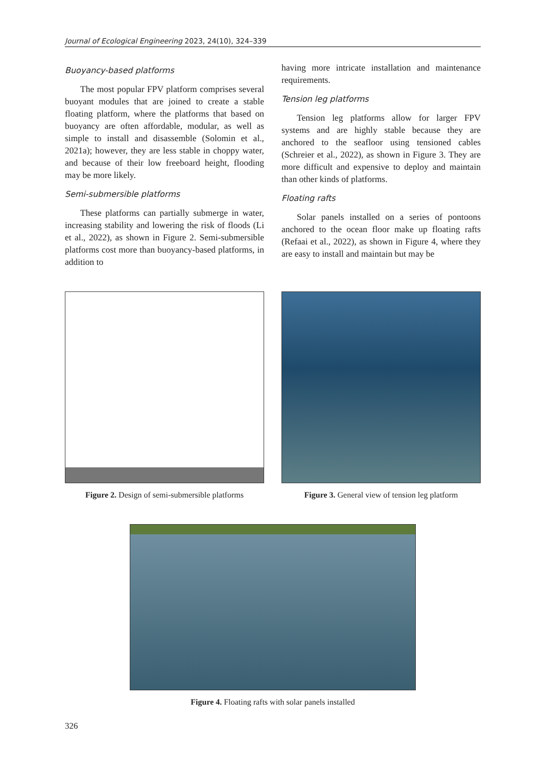Journal of Ecological Engineering 2023, 24(10), 324–339
Buoyancy-based platforms
The most popular FPV platform comprises several buoyant modules that are joined to create a stable floating platform, where the platforms that based on buoyancy are often affordable, modular, as well as simple to install and disassemble (Solomin et al., 2021a); however, they are less stable in choppy water, and because of their low freeboard height, flooding may be more likely.
Semi-submersible platforms
These platforms can partially submerge in water, increasing stability and lowering the risk of floods (Li et al., 2022), as shown in Figure 2. Semi-submersible platforms cost more than buoyancy-based platforms, in addition to
having more intricate installation and maintenance requirements.
Tension leg platforms
Tension leg platforms allow for larger FPV systems and are highly stable because they are anchored to the seafloor using tensioned cables (Schreier et al., 2022), as shown in Figure 3. They are more difficult and expensive to deploy and maintain than other kinds of platforms.
Floating rafts
Solar panels installed on a series of pontoons anchored to the ocean floor make up floating rafts (Refaai et al., 2022), as shown in Figure 4, where they are easy to install and maintain but may be
Figure 2. Design of semi-submersible platforms
Figure 3. General view of tension leg platform
Figure 4. Floating rafts with solar panels installed
326